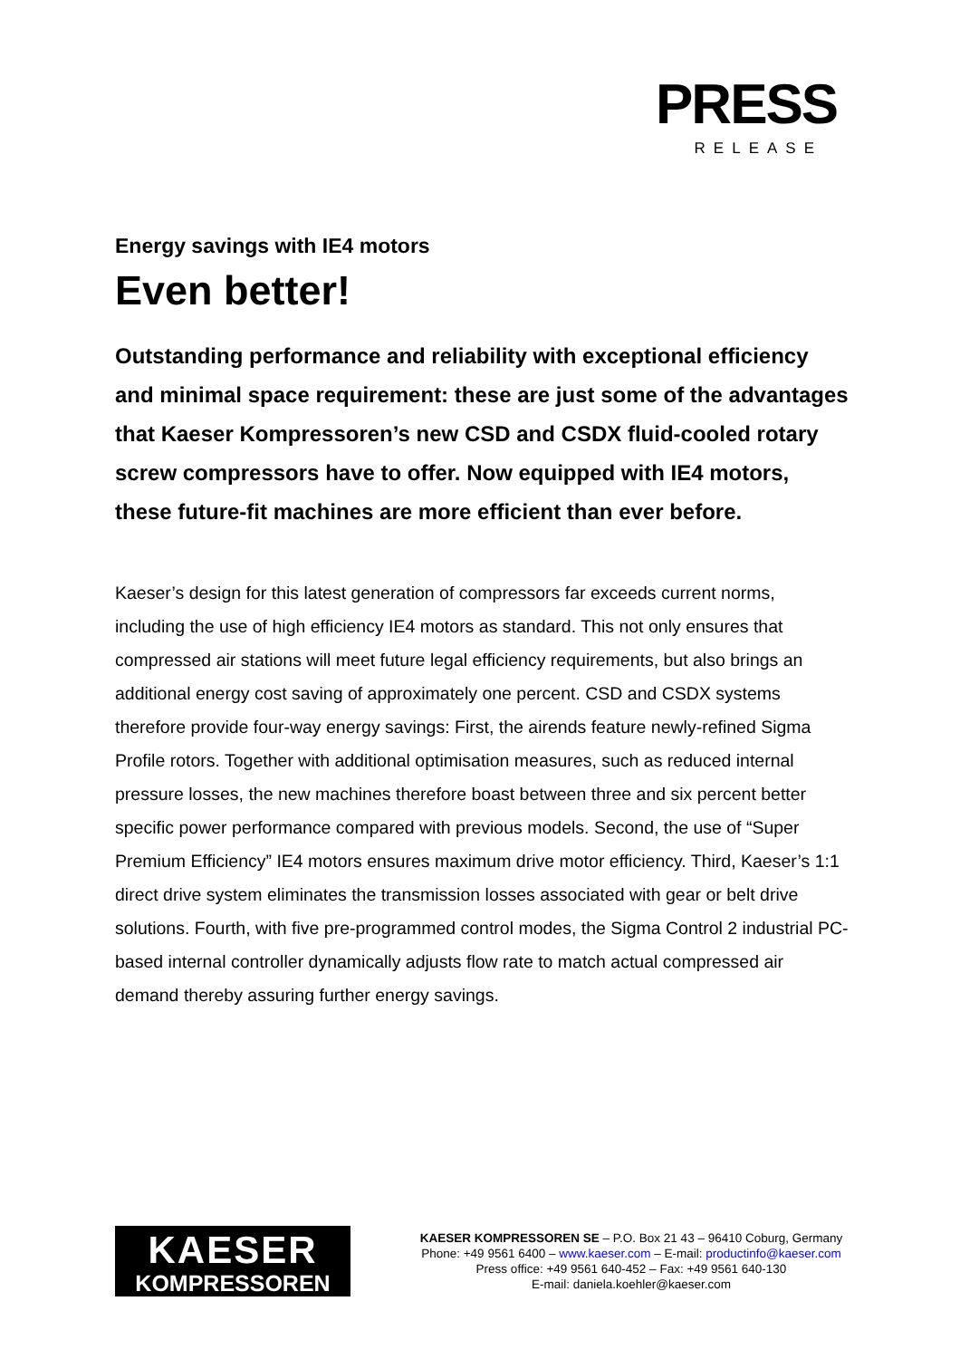PRESS
RELEASE
Energy savings with IE4 motors
Even better!
Outstanding performance and reliability with exceptional efficiency and minimal space requirement: these are just some of the advantages that Kaeser Kompressoren’s new CSD and CSDX fluid-cooled rotary screw compressors have to offer. Now equipped with IE4 motors, these future-fit machines are more efficient than ever before.
Kaeser’s design for this latest generation of compressors far exceeds current norms, including the use of high efficiency IE4 motors as standard. This not only ensures that compressed air stations will meet future legal efficiency requirements, but also brings an additional energy cost saving of approximately one percent. CSD and CSDX systems therefore provide four-way energy savings: First, the airends feature newly-refined Sigma Profile rotors. Together with additional optimisation measures, such as reduced internal pressure losses, the new machines therefore boast between three and six percent better specific power performance compared with previous models. Second, the use of “Super Premium Efficiency” IE4 motors ensures maximum drive motor efficiency. Third, Kaeser’s 1:1 direct drive system eliminates the transmission losses associated with gear or belt drive solutions. Fourth, with five pre-programmed control modes, the Sigma Control 2 industrial PC-based internal controller dynamically adjusts flow rate to match actual compressed air demand thereby assuring further energy savings.
KAESER
KOMPRESSOREN
KAESER KOMPRESSOREN SE – P.O. Box 21 43 – 96410 Coburg, Germany
Phone: +49 9561 6400 – www.kaeser.com – E-mail: productinfo@kaeser.com
Press office: +49 9561 640-452 – Fax: +49 9561 640-130
E-mail: daniela.koehler@kaeser.com